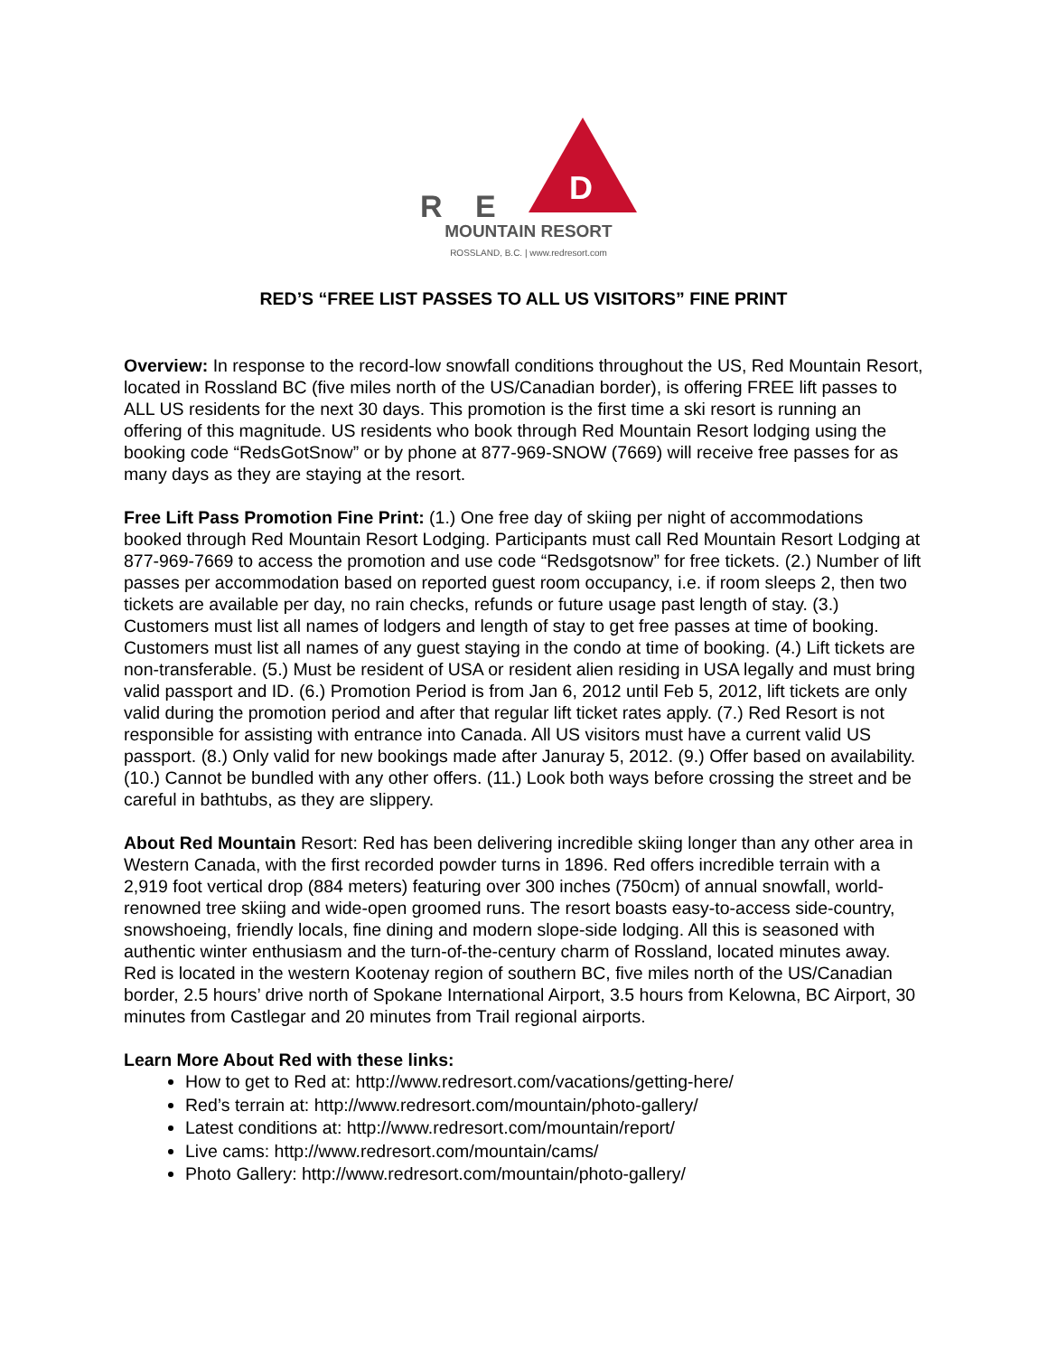R E
D
MOUNTAIN RESORT
ROSSLAND, B.C. | www.redresort.com
RED’S “FREE LIST PASSES TO ALL US VISITORS” FINE PRINT
Overview: In response to the record-low snowfall conditions throughout the US, Red Mountain Resort, located in Rossland BC (five miles north of the US/Canadian border), is offering FREE lift passes to ALL US residents for the next 30 days. This promotion is the first time a ski resort is running an offering of this magnitude. US residents who book through Red Mountain Resort lodging using the booking code “RedsGotSnow” or by phone at 877-969-SNOW (7669) will receive free passes for as many days as they are staying at the resort.
Free Lift Pass Promotion Fine Print: (1.) One free day of skiing per night of accommodations booked through Red Mountain Resort Lodging. Participants must call Red Mountain Resort Lodging at 877-969-7669 to access the promotion and use code “Redsgotsnow” for free tickets. (2.) Number of lift passes per accommodation based on reported guest room occupancy, i.e. if room sleeps 2, then two tickets are available per day, no rain checks, refunds or future usage past length of stay. (3.) Customers must list all names of lodgers and length of stay to get free passes at time of booking. Customers must list all names of any guest staying in the condo at time of booking. (4.) Lift tickets are non-transferable. (5.) Must be resident of USA or resident alien residing in USA legally and must bring valid passport and ID. (6.) Promotion Period is from Jan 6, 2012 until Feb 5, 2012, lift tickets are only valid during the promotion period and after that regular lift ticket rates apply. (7.) Red Resort is not responsible for assisting with entrance into Canada. All US visitors must have a current valid US passport. (8.) Only valid for new bookings made after Januray 5, 2012. (9.) Offer based on availability. (10.) Cannot be bundled with any other offers. (11.) Look both ways before crossing the street and be careful in bathtubs, as they are slippery.
About Red Mountain Resort: Red has been delivering incredible skiing longer than any other area in Western Canada, with the first recorded powder turns in 1896. Red offers incredible terrain with a 2,919 foot vertical drop (884 meters) featuring over 300 inches (750cm) of annual snowfall, world-renowned tree skiing and wide-open groomed runs. The resort boasts easy-to-access side-country, snowshoeing, friendly locals, fine dining and modern slope-side lodging. All this is seasoned with authentic winter enthusiasm and the turn-of-the-century charm of Rossland, located minutes away. Red is located in the western Kootenay region of southern BC, five miles north of the US/Canadian border, 2.5 hours’ drive north of Spokane International Airport, 3.5 hours from Kelowna, BC Airport, 30 minutes from Castlegar and 20 minutes from Trail regional airports.
Learn More About Red with these links:
How to get to Red at: http://www.redresort.com/vacations/getting-here/
Red’s terrain at: http://www.redresort.com/mountain/photo-gallery/
Latest conditions at: http://www.redresort.com/mountain/report/
Live cams: http://www.redresort.com/mountain/cams/
Photo Gallery: http://www.redresort.com/mountain/photo-gallery/